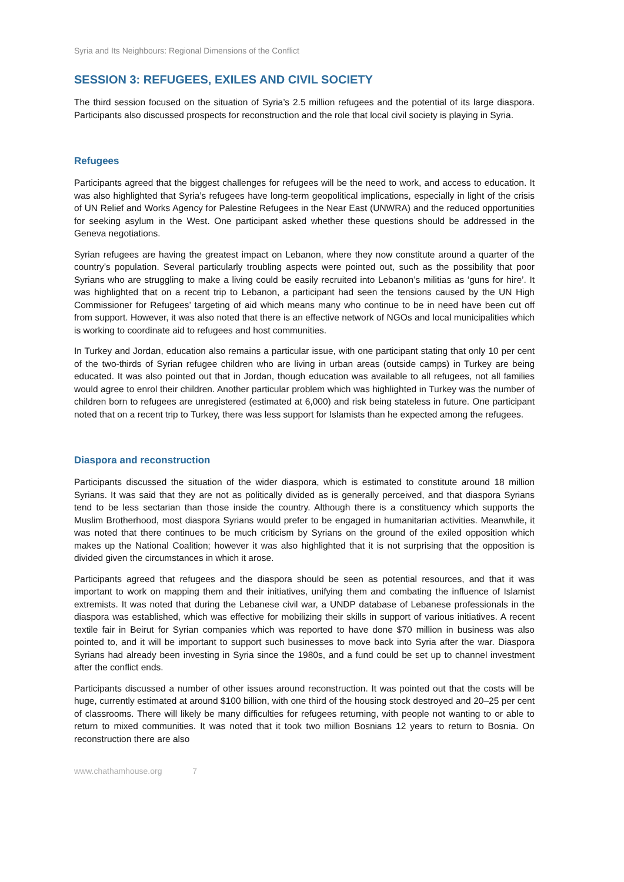Syria and Its Neighbours: Regional Dimensions of the Conflict
SESSION 3: REFUGEES, EXILES AND CIVIL SOCIETY
The third session focused on the situation of Syria’s 2.5 million refugees and the potential of its large diaspora. Participants also discussed prospects for reconstruction and the role that local civil society is playing in Syria.
Refugees
Participants agreed that the biggest challenges for refugees will be the need to work, and access to education. It was also highlighted that Syria’s refugees have long-term geopolitical implications, especially in light of the crisis of UN Relief and Works Agency for Palestine Refugees in the Near East (UNWRA) and the reduced opportunities for seeking asylum in the West. One participant asked whether these questions should be addressed in the Geneva negotiations.
Syrian refugees are having the greatest impact on Lebanon, where they now constitute around a quarter of the country’s population. Several particularly troubling aspects were pointed out, such as the possibility that poor Syrians who are struggling to make a living could be easily recruited into Lebanon’s militias as ‘guns for hire’. It was highlighted that on a recent trip to Lebanon, a participant had seen the tensions caused by the UN High Commissioner for Refugees’ targeting of aid which means many who continue to be in need have been cut off from support. However, it was also noted that there is an effective network of NGOs and local municipalities which is working to coordinate aid to refugees and host communities.
In Turkey and Jordan, education also remains a particular issue, with one participant stating that only 10 per cent of the two-thirds of Syrian refugee children who are living in urban areas (outside camps) in Turkey are being educated. It was also pointed out that in Jordan, though education was available to all refugees, not all families would agree to enrol their children. Another particular problem which was highlighted in Turkey was the number of children born to refugees are unregistered (estimated at 6,000) and risk being stateless in future. One participant noted that on a recent trip to Turkey, there was less support for Islamists than he expected among the refugees.
Diaspora and reconstruction
Participants discussed the situation of the wider diaspora, which is estimated to constitute around 18 million Syrians. It was said that they are not as politically divided as is generally perceived, and that diaspora Syrians tend to be less sectarian than those inside the country. Although there is a constituency which supports the Muslim Brotherhood, most diaspora Syrians would prefer to be engaged in humanitarian activities. Meanwhile, it was noted that there continues to be much criticism by Syrians on the ground of the exiled opposition which makes up the National Coalition; however it was also highlighted that it is not surprising that the opposition is divided given the circumstances in which it arose.
Participants agreed that refugees and the diaspora should be seen as potential resources, and that it was important to work on mapping them and their initiatives, unifying them and combating the influence of Islamist extremists. It was noted that during the Lebanese civil war, a UNDP database of Lebanese professionals in the diaspora was established, which was effective for mobilizing their skills in support of various initiatives. A recent textile fair in Beirut for Syrian companies which was reported to have done $70 million in business was also pointed to, and it will be important to support such businesses to move back into Syria after the war. Diaspora Syrians had already been investing in Syria since the 1980s, and a fund could be set up to channel investment after the conflict ends.
Participants discussed a number of other issues around reconstruction. It was pointed out that the costs will be huge, currently estimated at around $100 billion, with one third of the housing stock destroyed and 20–25 per cent of classrooms. There will likely be many difficulties for refugees returning, with people not wanting to or able to return to mixed communities. It was noted that it took two million Bosnians 12 years to return to Bosnia. On reconstruction there are also
www.chathamhouse.org 7